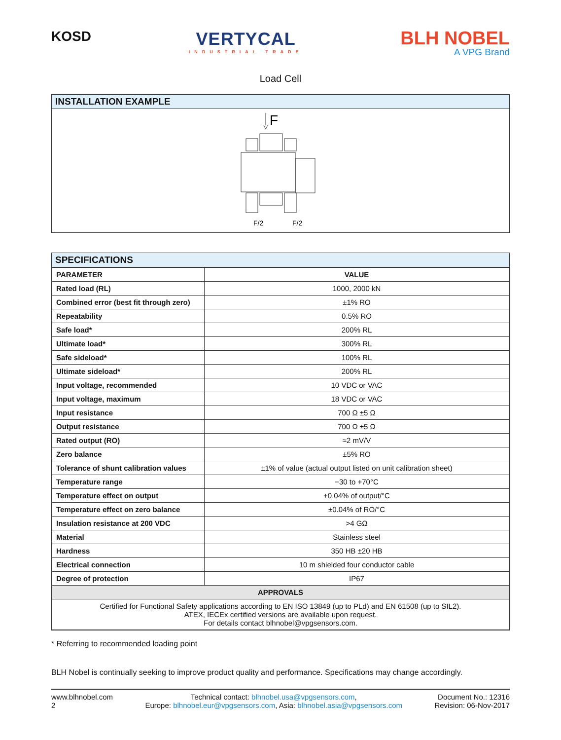KOSD
VERTYCAL
INDUSTRIAL TRADE
BLH NOBEL
A VPG Brand
Load Cell
INSTALLATION EXAMPLE
F
F/2
F/2
SPECIFICATIONS
| PARAMETER | VALUE |
| --- | --- |
| Rated load (RL) | 1000, 2000 kN |
| Combined error (best fit through zero) | ±1% RO |
| Repeatability | 0.5% RO |
| Safe load* | 200% RL |
| Ultimate load* | 300% RL |
| Safe sideload* | 100% RL |
| Ultimate sideload* | 200% RL |
| Input voltage, recommended | 10 VDC or VAC |
| Input voltage, maximum | 18 VDC or VAC |
| Input resistance | 700 Ω ±5 Ω |
| Output resistance | 700 Ω ±5 Ω |
| Rated output (RO) | ≈2 mV/V |
| Zero balance | ±5% RO |
| Tolerance of shunt calibration values | ±1% of value (actual output listed on unit calibration sheet) |
| Temperature range | −30 to +70°C |
| Temperature effect on output | +0.04% of output/°C |
| Temperature effect on zero balance | ±0.04% of RO/°C |
| Insulation resistance at 200 VDC | >4 GΩ |
| Material | Stainless steel |
| Hardness | 350 HB ±20 HB |
| Electrical connection | 10 m shielded four conductor cable |
| Degree of protection | IP67 |
| APPROVALS | |
| Certified for Functional Safety applications according to EN ISO 13849 (up to PLd) and EN 61508 (up to SIL2). ATEX, IECEx certified versions are available upon request. For details contact blhnobel@vpgsensors.com. | |
* Referring to recommended loading point
BLH Nobel is continually seeking to improve product quality and performance. Specifications may change accordingly.
www.blhnobel.com
2
Technical contact: blhnobel.usa@vpgsensors.com,
Europe: blhnobel.eur@vpgsensors.com, Asia: blhnobel.asia@vpgsensors.com
Document No.: 12316
Revision: 06-Nov-2017